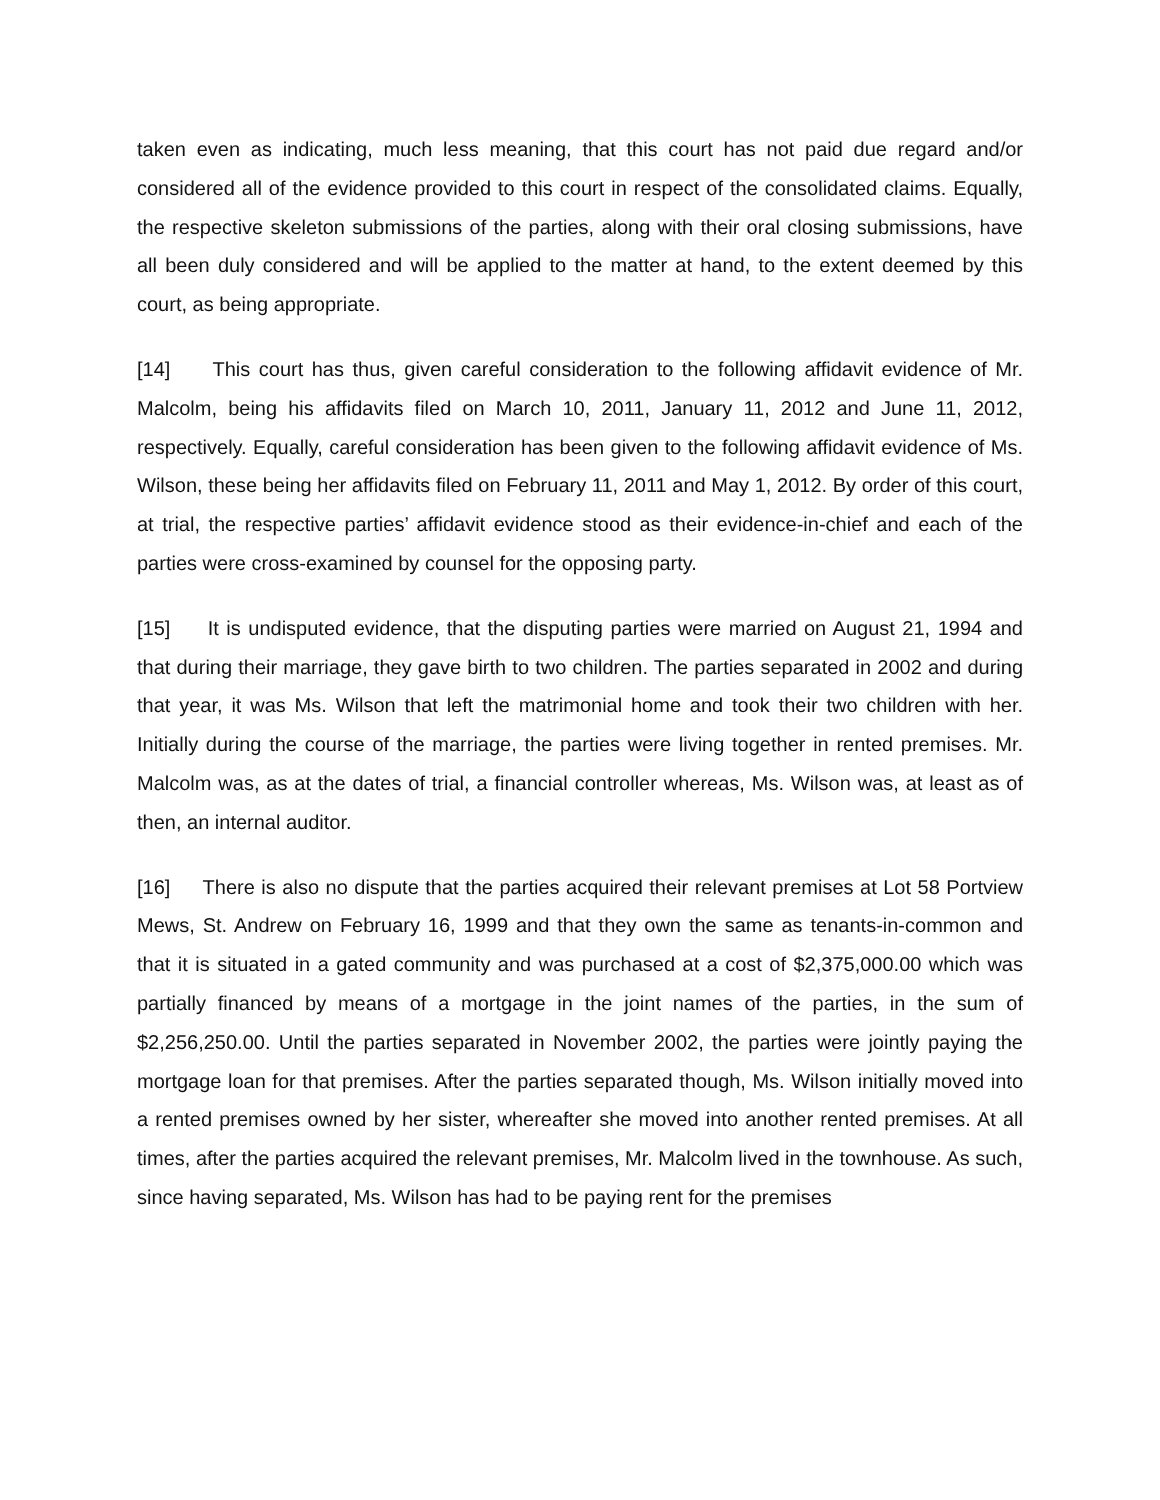taken even as indicating, much less meaning, that this court has not paid due regard and/or considered all of the evidence provided to this court in respect of the consolidated claims. Equally, the respective skeleton submissions of the parties, along with their oral closing submissions, have all been duly considered and will be applied to the matter at hand, to the extent deemed by this court, as being appropriate.
[14] This court has thus, given careful consideration to the following affidavit evidence of Mr. Malcolm, being his affidavits filed on March 10, 2011, January 11, 2012 and June 11, 2012, respectively. Equally, careful consideration has been given to the following affidavit evidence of Ms. Wilson, these being her affidavits filed on February 11, 2011 and May 1, 2012. By order of this court, at trial, the respective parties’ affidavit evidence stood as their evidence-in-chief and each of the parties were cross-examined by counsel for the opposing party.
[15] It is undisputed evidence, that the disputing parties were married on August 21, 1994 and that during their marriage, they gave birth to two children. The parties separated in 2002 and during that year, it was Ms. Wilson that left the matrimonial home and took their two children with her. Initially during the course of the marriage, the parties were living together in rented premises. Mr. Malcolm was, as at the dates of trial, a financial controller whereas, Ms. Wilson was, at least as of then, an internal auditor.
[16] There is also no dispute that the parties acquired their relevant premises at Lot 58 Portview Mews, St. Andrew on February 16, 1999 and that they own the same as tenants-in-common and that it is situated in a gated community and was purchased at a cost of $2,375,000.00 which was partially financed by means of a mortgage in the joint names of the parties, in the sum of $2,256,250.00. Until the parties separated in November 2002, the parties were jointly paying the mortgage loan for that premises. After the parties separated though, Ms. Wilson initially moved into a rented premises owned by her sister, whereafter she moved into another rented premises. At all times, after the parties acquired the relevant premises, Mr. Malcolm lived in the townhouse. As such, since having separated, Ms. Wilson has had to be paying rent for the premises